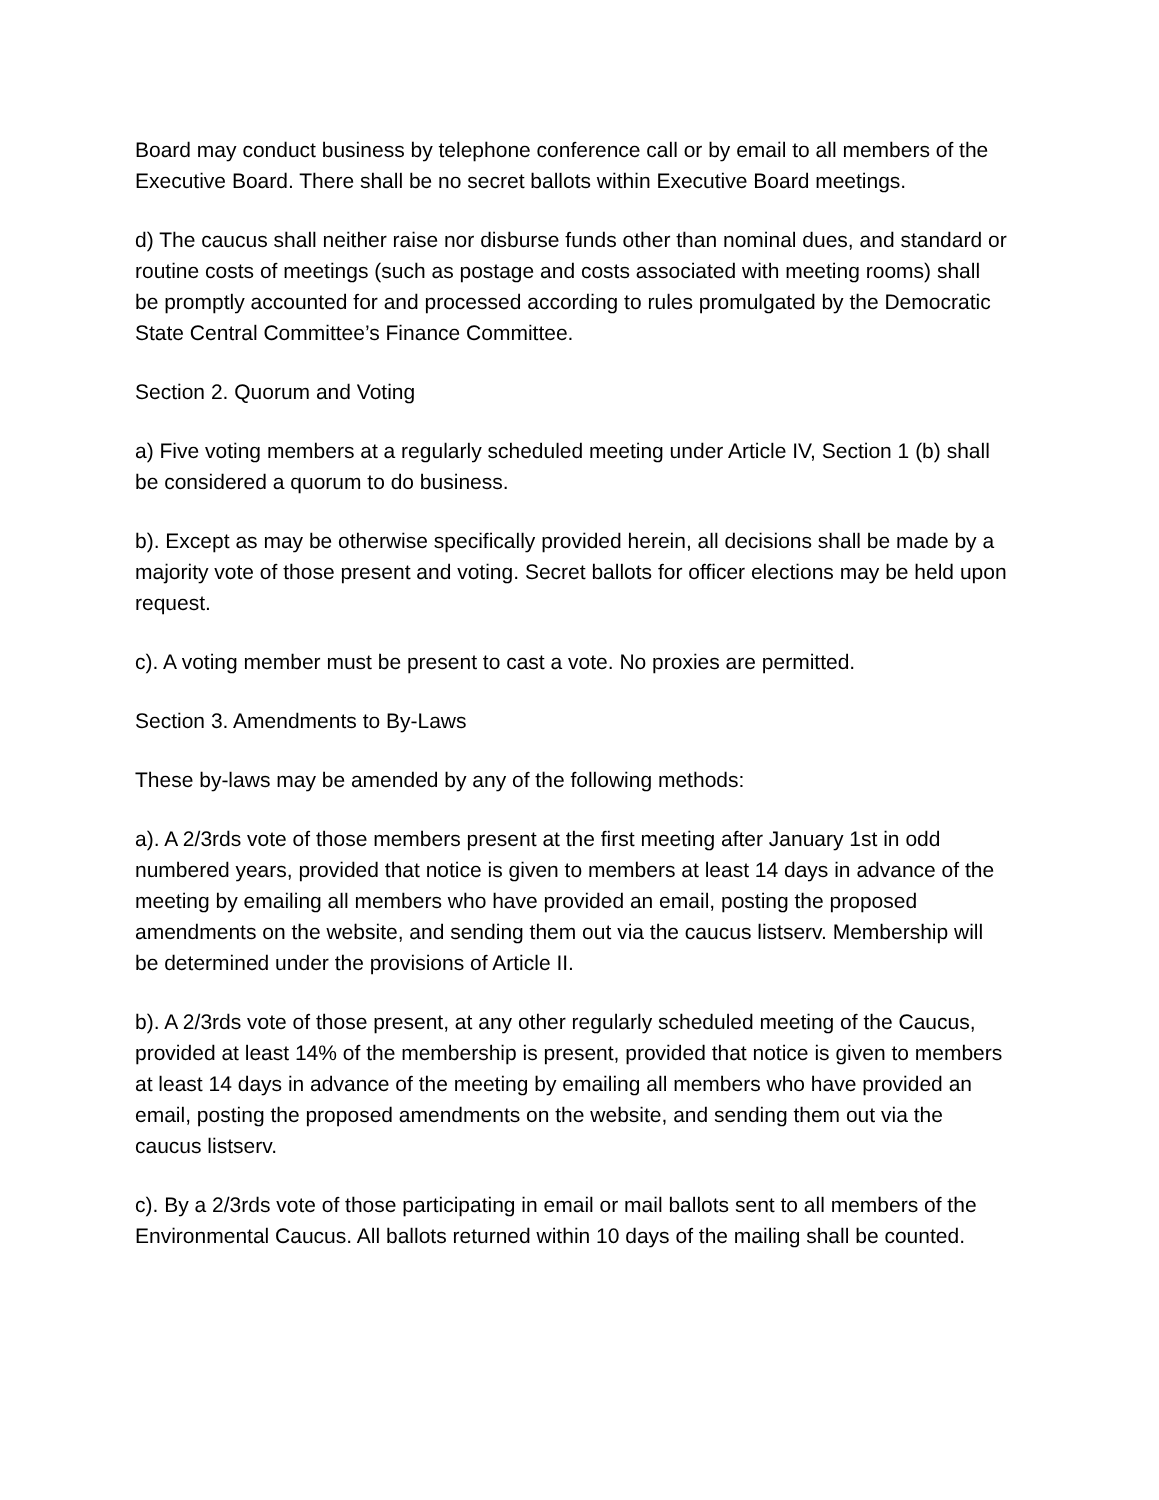Board may conduct business by telephone conference call or by email to all members of the Executive Board. There shall be no secret ballots within Executive Board meetings.
d) The caucus shall neither raise nor disburse funds other than nominal dues, and standard or routine costs of meetings (such as postage and costs associated with meeting rooms) shall be promptly accounted for and processed according to rules promulgated by the Democratic State Central Committee’s Finance Committee.
Section 2. Quorum and Voting
a) Five voting members at a regularly scheduled meeting under Article IV, Section 1 (b) shall be considered a quorum to do business.
b). Except as may be otherwise specifically provided herein, all decisions shall be made by a majority vote of those present and voting. Secret ballots for officer elections may be held upon request.
c). A voting member must be present to cast a vote. No proxies are permitted.
Section 3. Amendments to By-Laws
These by-laws may be amended by any of the following methods:
a). A 2/3rds vote of those members present at the first meeting after January 1st in odd numbered years, provided that notice is given to members at least 14 days in advance of the meeting by emailing all members who have provided an email, posting the proposed amendments on the website, and sending them out via the caucus listserv. Membership will be determined under the provisions of Article II.
b). A 2/3rds vote of those present, at any other regularly scheduled meeting of the Caucus, provided at least 14% of the membership is present, provided that notice is given to members at least 14 days in advance of the meeting by emailing all members who have provided an email, posting the proposed amendments on the website, and sending them out via the caucus listserv.
c). By a 2/3rds vote of those participating in email or mail ballots sent to all members of the Environmental Caucus. All ballots returned within 10 days of the mailing shall be counted.